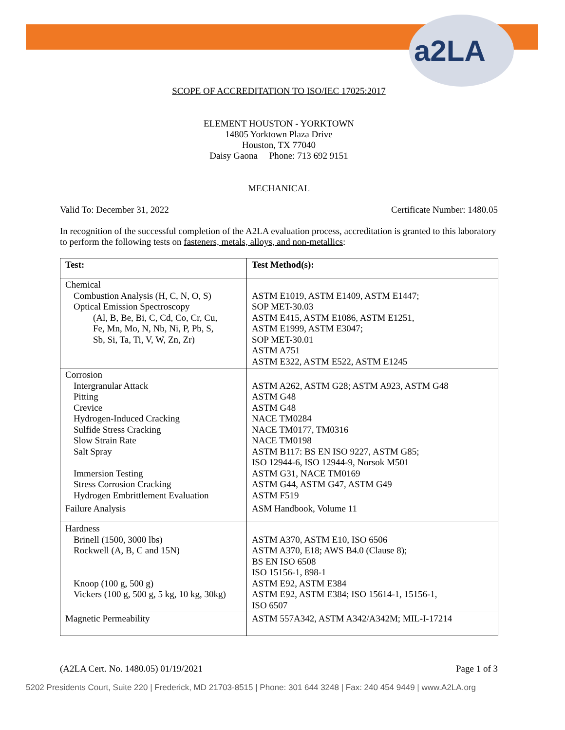a2LA
SCOPE OF ACCREDITATION TO ISO/IEC 17025:2017
ELEMENT HOUSTON - YORKTOWN
14805 Yorktown Plaza Drive
Houston, TX 77040
Daisy Gaona Phone: 713 692 9151
MECHANICAL
Valid To: December 31, 2022 Certificate Number: 1480.05
In recognition of the successful completion of the A2LA evaluation process, accreditation is granted to this laboratory to perform the following tests on fasteners, metals, alloys, and non-metallics:
| Test: | Test Method(s): |
| --- | --- |
| Chemical Combustion Analysis (H, C, N, O, S) Optical Emission Spectroscopy (Al, B, Be, Bi, C, Cd, Co, Cr, Cu, Fe, Mn, Mo, N, Nb, Ni, P, Pb, S, Sb, Si, Ta, Ti, V, W, Zn, Zr) | ASTM E1019, ASTM E1409, ASTM E1447; SOP MET-30.03 ASTM E415, ASTM E1086, ASTM E1251, ASTM E1999, ASTM E3047; SOP MET-30.01 ASTM A751 ASTM E322, ASTM E522, ASTM E1245 |
| Corrosion Intergranular Attack Pitting Crevice Hydrogen-Induced Cracking Sulfide Stress Cracking Slow Strain Rate Salt Spray Immersion Testing Stress Corrosion Cracking Hydrogen Embrittlement Evaluation | ASTM A262, ASTM G28; ASTM A923, ASTM G48 ASTM G48 ASTM G48 NACE TM0284 NACE TM0177, TM0316 NACE TM0198 ASTM B117: BS EN ISO 9227, ASTM G85; ISO 12944-6, ISO 12944-9, Norsok M501 ASTM G31, NACE TM0169 ASTM G44, ASTM G47, ASTM G49 ASTM F519 |
| Failure Analysis | ASM Handbook, Volume 11 |
| Hardness Brinell (1500, 3000 lbs) Rockwell (A, B, C and 15N) Knoop (100 g, 500 g) Vickers (100 g, 500 g, 5 kg, 10 kg, 30kg) | ASTM A370, ASTM E10, ISO 6506 ASTM A370, E18; AWS B4.0 (Clause 8); BS EN ISO 6508 ISO 15156-1, 898-1 ASTM E92, ASTM E384 ASTM E92, ASTM E384; ISO 15614-1, 15156-1, ISO 6507 |
| Magnetic Permeability | ASTM 557A342, ASTM A342/A342M; MIL-I-17214 |
(A2LA Cert. No. 1480.05) 01/19/2021 Page 1 of 3
5202 Presidents Court, Suite 220 | Frederick, MD 21703-8515 | Phone: 301 644 3248 | Fax: 240 454 9449 | www.A2LA.org